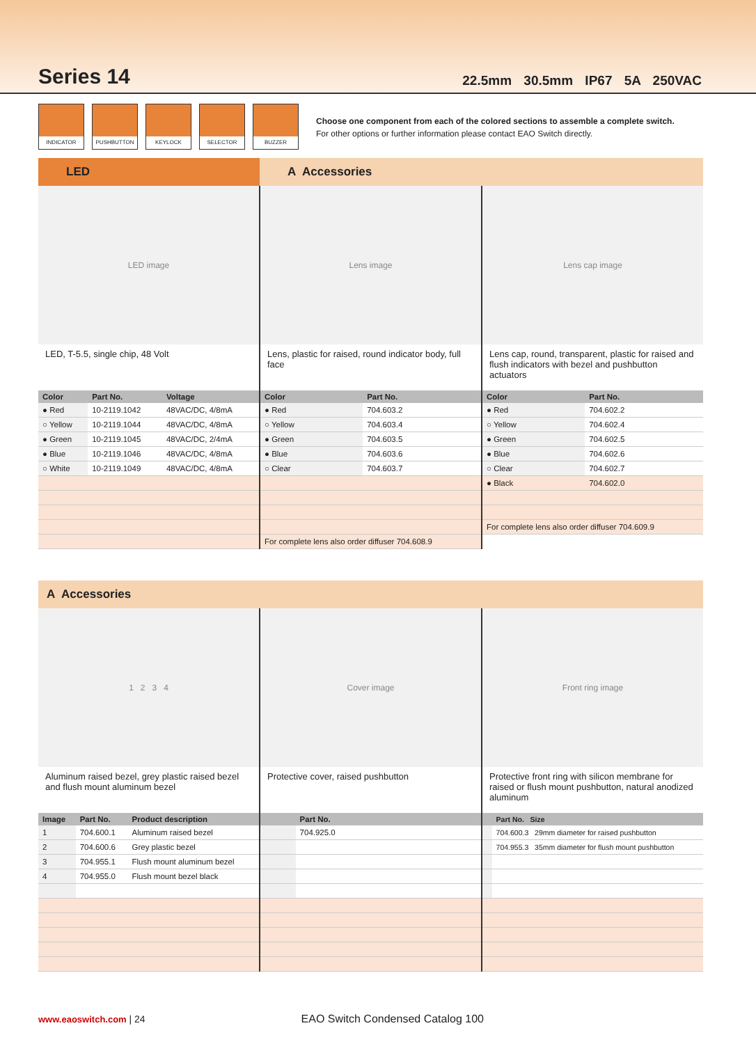Series 14
22.5mm 30.5mm IP67 5A 250VAC
INDICATOR PUSHBUTTON KEYLOCK SELECTOR BUZZER
Choose one component from each of the colored sections to assemble a complete switch.
For other options or further information please contact EAO Switch directly.
LED A Accessories
LED image
LED, T-5.5, single chip, 48 Volt
| Color | Part No. | Voltage |
| --- | --- | --- |
| ● Red | 10-2119.1042 | 48VAC/DC, 4/8mA |
| ○ Yellow | 10-2119.1044 | 48VAC/DC, 4/8mA |
| ● Green | 10-2119.1045 | 48VAC/DC, 2/4mA |
| ● Blue | 10-2119.1046 | 48VAC/DC, 4/8mA |
| ○ White | 10-2119.1049 | 48VAC/DC, 4/8mA |
Lens image
Lens, plastic for raised, round indicator body, full face
| Color | Part No. |
| --- | --- |
| ● Red | 704.603.2 |
| ○ Yellow | 704.603.4 |
| ● Green | 704.603.5 |
| ● Blue | 704.603.6 |
| ○ Clear | 704.603.7 |
| For complete lens also order diffuser 704.608.9 | |
Lens cap image
Lens cap, round, transparent, plastic for raised and flush indicators with bezel and pushbutton actuators
| Color | Part No. |
| --- | --- |
| ● Red | 704.602.2 |
| ○ Yellow | 704.602.4 |
| ● Green | 704.602.5 |
| ● Blue | 704.602.6 |
| ○ Clear | 704.602.7 |
| ● Black | 704.602.0 |
| For complete lens also order diffuser 704.609.9 | |
A Accessories
1 2 3 4
Aluminum raised bezel, grey plastic raised bezel and flush mount aluminum bezel
| Image | Part No. | Product description |
| --- | --- | --- |
| 1 | 704.600.1 | Aluminum raised bezel |
| 2 | 704.600.6 | Grey plastic bezel |
| 3 | 704.955.1 | Flush mount aluminum bezel |
| 4 | 704.955.0 | Flush mount bezel black |
Cover image
Protective cover, raised pushbutton
| | Part No. |
| --- | --- |
| | 704.925.0 |
Front ring image
Protective front ring with silicon membrane for raised or flush mount pushbutton, natural anodized aluminum
| | Part No. Size |
| --- | --- |
| | 704.600.3 29mm diameter for raised pushbutton |
| | 704.955.3 35mm diameter for flush mount pushbutton |
www.eaoswitch.com | 24 EAO Switch Condensed Catalog 100